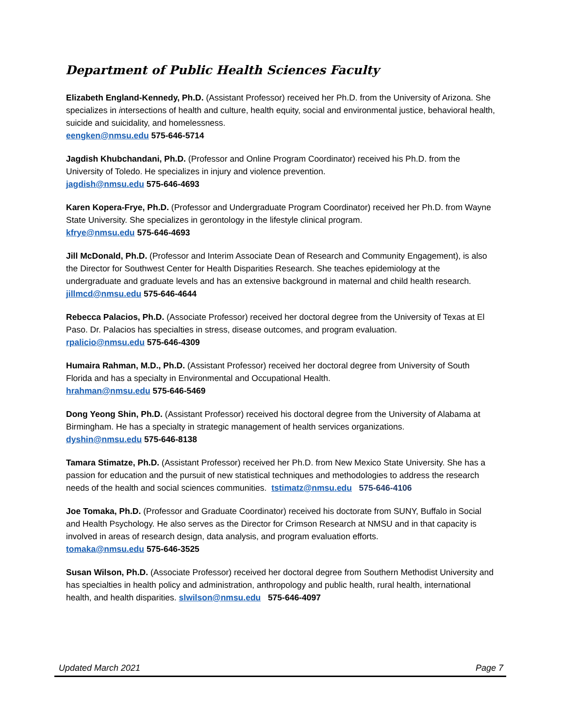Department of Public Health Sciences Faculty
Elizabeth England-Kennedy, Ph.D. (Assistant Professor) received her Ph.D. from the University of Arizona. She specializes in intersections of health and culture, health equity, social and environmental justice, behavioral health, suicide and suicidality, and homelessness.
eengken@nmsu.edu 575-646-5714
Jagdish Khubchandani, Ph.D. (Professor and Online Program Coordinator) received his Ph.D. from the University of Toledo. He specializes in injury and violence prevention.
jagdish@nmsu.edu 575-646-4693
Karen Kopera-Frye, Ph.D. (Professor and Undergraduate Program Coordinator) received her Ph.D. from Wayne State University. She specializes in gerontology in the lifestyle clinical program.
kfrye@nmsu.edu 575-646-4693
Jill McDonald, Ph.D. (Professor and Interim Associate Dean of Research and Community Engagement), is also the Director for Southwest Center for Health Disparities Research. She teaches epidemiology at the undergraduate and graduate levels and has an extensive background in maternal and child health research. jillmcd@nmsu.edu 575-646-4644
Rebecca Palacios, Ph.D. (Associate Professor) received her doctoral degree from the University of Texas at El Paso. Dr. Palacios has specialties in stress, disease outcomes, and program evaluation.
rpalicio@nmsu.edu 575-646-4309
Humaira Rahman, M.D., Ph.D. (Assistant Professor) received her doctoral degree from University of South Florida and has a specialty in Environmental and Occupational Health.
hrahman@nmsu.edu 575-646-5469
Dong Yeong Shin, Ph.D. (Assistant Professor) received his doctoral degree from the University of Alabama at Birmingham. He has a specialty in strategic management of health services organizations.
dyshin@nmsu.edu 575-646-8138
Tamara Stimatze, Ph.D. (Assistant Professor) received her Ph.D. from New Mexico State University. She has a passion for education and the pursuit of new statistical techniques and methodologies to address the research needs of the health and social sciences communities. tstimatz@nmsu.edu 575-646-4106
Joe Tomaka, Ph.D. (Professor and Graduate Coordinator) received his doctorate from SUNY, Buffalo in Social and Health Psychology. He also serves as the Director for Crimson Research at NMSU and in that capacity is involved in areas of research design, data analysis, and program evaluation efforts.
tomaka@nmsu.edu 575-646-3525
Susan Wilson, Ph.D. (Associate Professor) received her doctoral degree from Southern Methodist University and has specialties in health policy and administration, anthropology and public health, rural health, international health, and health disparities. slwilson@nmsu.edu 575-646-4097
Updated March 2021 Page 7